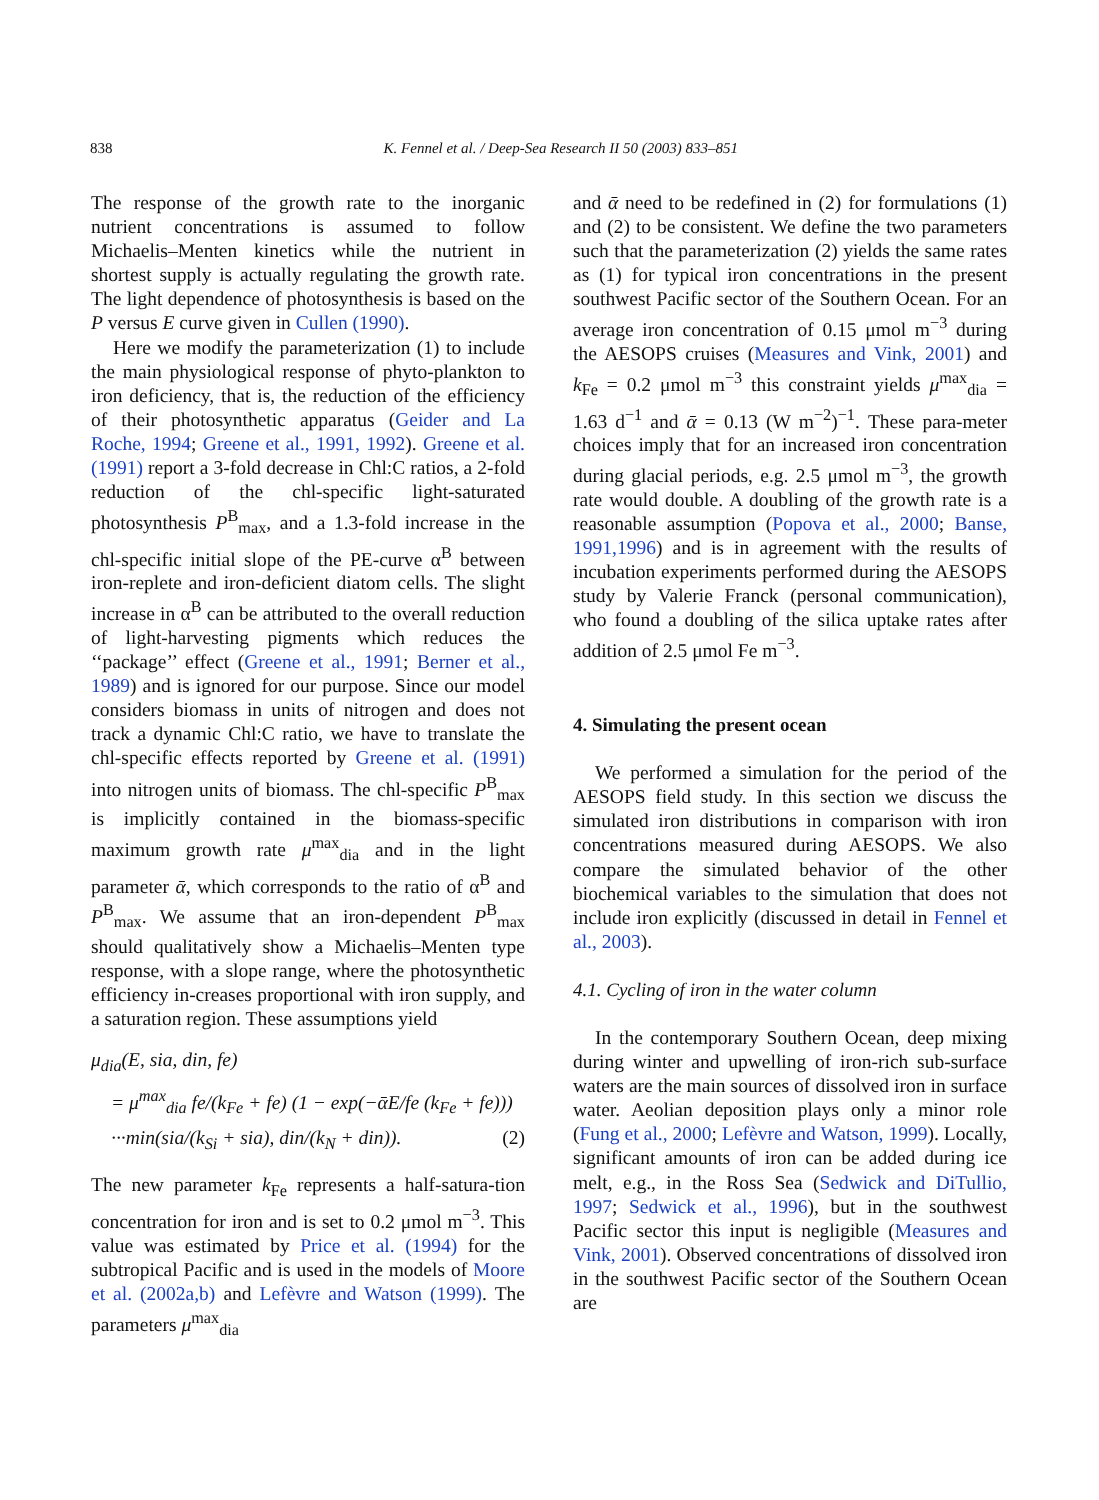838 K. Fennel et al. / Deep-Sea Research II 50 (2003) 833–851
The response of the growth rate to the inorganic nutrient concentrations is assumed to follow Michaelis–Menten kinetics while the nutrient in shortest supply is actually regulating the growth rate. The light dependence of photosynthesis is based on the P versus E curve given in Cullen (1990).
Here we modify the parameterization (1) to include the main physiological response of phyto-plankton to iron deficiency, that is, the reduction of the efficiency of their photosynthetic apparatus (Geider and La Roche, 1994; Greene et al., 1991, 1992). Greene et al. (1991) report a 3-fold decrease in Chl:C ratios, a 2-fold reduction of the chl-specific light-saturated photosynthesis P<sup>B</sup><sub>max</sub>, and a 1.3-fold increase in the chl-specific initial slope of the PE-curve α<sup>B</sup> between iron-replete and iron-deficient diatom cells. The slight increase in α<sup>B</sup> can be attributed to the overall reduction of light-harvesting pigments which reduces the ‘‘package’’ effect (Greene et al., 1991; Berner et al., 1989) and is ignored for our purpose. Since our model considers biomass in units of nitrogen and does not track a dynamic Chl:C ratio, we have to translate the chl-specific effects reported by Greene et al. (1991) into nitrogen units of biomass. The chl-specific P<sup>B</sup><sub>max</sub> is implicitly contained in the biomass-specific maximum growth rate μ<sup>max</sup><sub>dia</sub> and in the light parameter ᾱ, which corresponds to the ratio of α<sup>B</sup> and P<sup>B</sup><sub>max</sub>. We assume that an iron-dependent P<sup>B</sup><sub>max</sub> should qualitatively show a Michaelis–Menten type response, with a slope range, where the photosynthetic efficiency in-creases proportional with iron supply, and a saturation region. These assumptions yield
μ<sub>dia</sub>(E, sia, din, fe)
= μ<sup>max</sup><sub>dia</sub> fe/(k<sub>Fe</sub> + fe) (1 − exp(−ᾱE/fe (k<sub>Fe</sub> + fe)))
···min(sia/(k<sub>Si</sub> + sia), din/(k<sub>N</sub> + din)). (2)
The new parameter k<sub>Fe</sub> represents a half-satura-tion concentration for iron and is set to 0.2 μmol m<sup>−3</sup>. This value was estimated by Price et al. (1994) for the subtropical Pacific and is used in the models of Moore et al. (2002a,b) and Lefèvre and Watson (1999). The parameters μ<sup>max</sup><sub>dia</sub>
and ᾱ need to be redefined in (2) for formulations (1) and (2) to be consistent. We define the two parameters such that the parameterization (2) yields the same rates as (1) for typical iron concentrations in the present southwest Pacific sector of the Southern Ocean. For an average iron concentration of 0.15 μmol m<sup>−3</sup> during the AESOPS cruises (Measures and Vink, 2001) and k<sub>Fe</sub> = 0.2 μmol m<sup>−3</sup> this constraint yields μ<sup>max</sup><sub>dia</sub> = 1.63 d<sup>−1</sup> and ᾱ = 0.13 (W m<sup>−2</sup>)<sup>−1</sup>. These para-meter choices imply that for an increased iron concentration during glacial periods, e.g. 2.5 μmol m<sup>−3</sup>, the growth rate would double. A doubling of the growth rate is a reasonable assumption (Popova et al., 2000; Banse, 1991,1996) and is in agreement with the results of incubation experiments performed during the AESOPS study by Valerie Franck (personal communication), who found a doubling of the silica uptake rates after addition of 2.5 μmol Fe m<sup>−3</sup>.
4. Simulating the present ocean
We performed a simulation for the period of the AESOPS field study. In this section we discuss the simulated iron distributions in comparison with iron concentrations measured during AESOPS. We also compare the simulated behavior of the other biochemical variables to the simulation that does not include iron explicitly (discussed in detail in Fennel et al., 2003).
4.1. Cycling of iron in the water column
In the contemporary Southern Ocean, deep mixing during winter and upwelling of iron-rich sub-surface waters are the main sources of dissolved iron in surface water. Aeolian deposition plays only a minor role (Fung et al., 2000; Lefèvre and Watson, 1999). Locally, significant amounts of iron can be added during ice melt, e.g., in the Ross Sea (Sedwick and DiTullio, 1997; Sedwick et al., 1996), but in the southwest Pacific sector this input is negligible (Measures and Vink, 2001). Observed concentrations of dissolved iron in the southwest Pacific sector of the Southern Ocean are